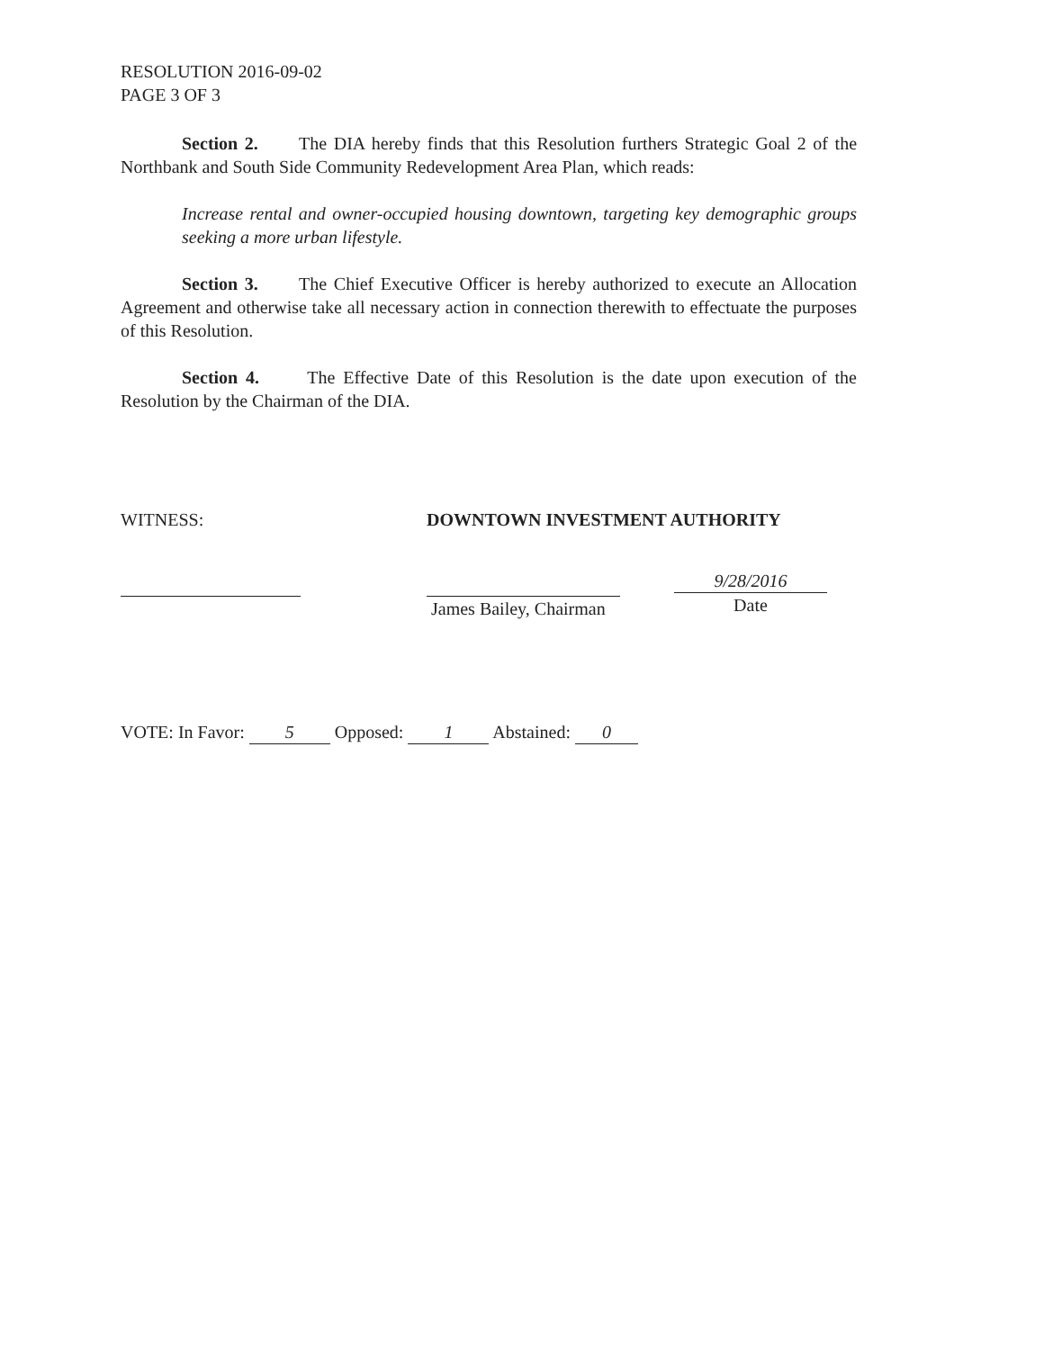RESOLUTION 2016-09-02
PAGE 3 OF 3
Section 2. The DIA hereby finds that this Resolution furthers Strategic Goal 2 of the Northbank and South Side Community Redevelopment Area Plan, which reads:
Increase rental and owner-occupied housing downtown, targeting key demographic groups seeking a more urban lifestyle.
Section 3. The Chief Executive Officer is hereby authorized to execute an Allocation Agreement and otherwise take all necessary action in connection therewith to effectuate the purposes of this Resolution.
Section 4. The Effective Date of this Resolution is the date upon execution of the Resolution by the Chairman of the DIA.
WITNESS: DOWNTOWN INVESTMENT AUTHORITY
James Bailey, Chairman
9/28/2016
Date
VOTE: In Favor: 5 Opposed: 1 Abstained: 0